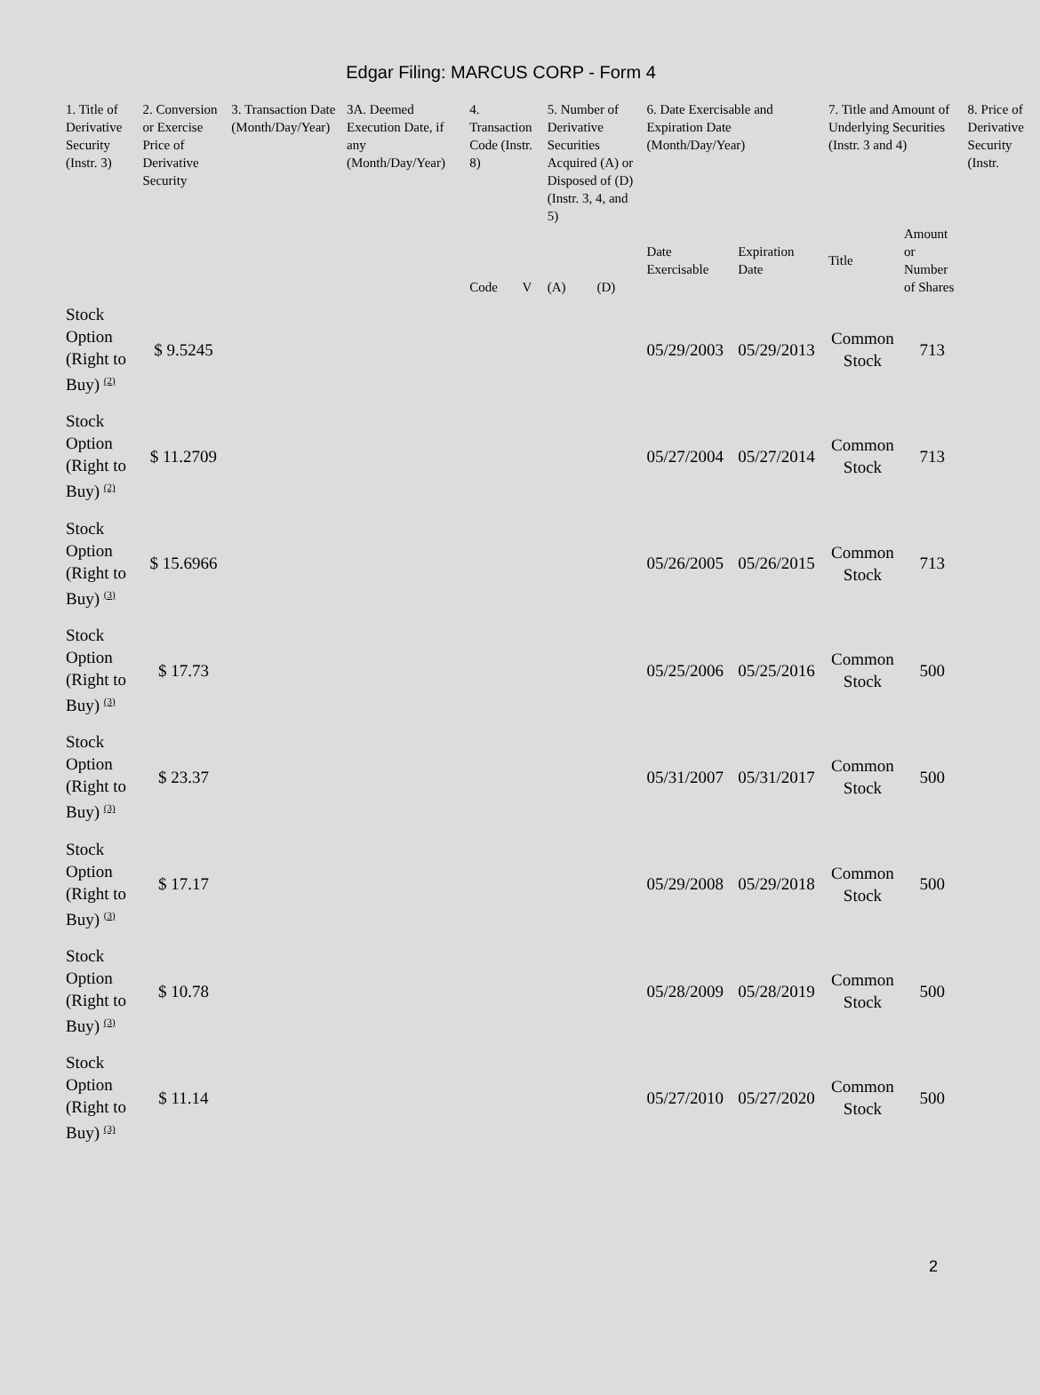Edgar Filing: MARCUS CORP - Form 4
| 1. Title of Derivative Security (Instr. 3) | 2. Conversion or Exercise Price of Derivative Security | 3. Transaction Date (Month/Day/Year) | 3A. Deemed Execution Date, if any (Month/Day/Year) | 4. Transaction Code (Instr. 8) | | 5. Number of Derivative Securities Acquired (A) or Disposed of (D) (Instr. 3, 4, and 5) | | 6. Date Exercisable and Expiration Date (Month/Day/Year) | | 7. Title and Amount of Underlying Securities (Instr. 3 and 4) | | 8. Price of Derivative Security (Instr. |
| --- | --- | --- | --- | --- | --- | --- | --- | --- | --- | --- | --- | --- |
| | | | | Code | V | (A) | (D) | Date Exercisable | Expiration Date | Title | Amount or Number of Shares | |
| Stock Option (Right to Buy) <sup>(2)</sup> | $ 9.5245 | | | | | | | 05/29/2003 | 05/29/2013 | Common Stock | 713 | |
| Stock Option (Right to Buy) <sup>(2)</sup> | $ 11.2709 | | | | | | | 05/27/2004 | 05/27/2014 | Common Stock | 713 | |
| Stock Option (Right to Buy) <sup>(3)</sup> | $ 15.6966 | | | | | | | 05/26/2005 | 05/26/2015 | Common Stock | 713 | |
| Stock Option (Right to Buy) <sup>(3)</sup> | $ 17.73 | | | | | | | 05/25/2006 | 05/25/2016 | Common Stock | 500 | |
| Stock Option (Right to Buy) <sup>(3)</sup> | $ 23.37 | | | | | | | 05/31/2007 | 05/31/2017 | Common Stock | 500 | |
| Stock Option (Right to Buy) <sup>(3)</sup> | $ 17.17 | | | | | | | 05/29/2008 | 05/29/2018 | Common Stock | 500 | |
| Stock Option (Right to Buy) <sup>(3)</sup> | $ 10.78 | | | | | | | 05/28/2009 | 05/28/2019 | Common Stock | 500 | |
| Stock Option (Right to Buy) <sup>(3)</sup> | $ 11.14 | | | | | | | 05/27/2010 | 05/27/2020 | Common Stock | 500 | |
2